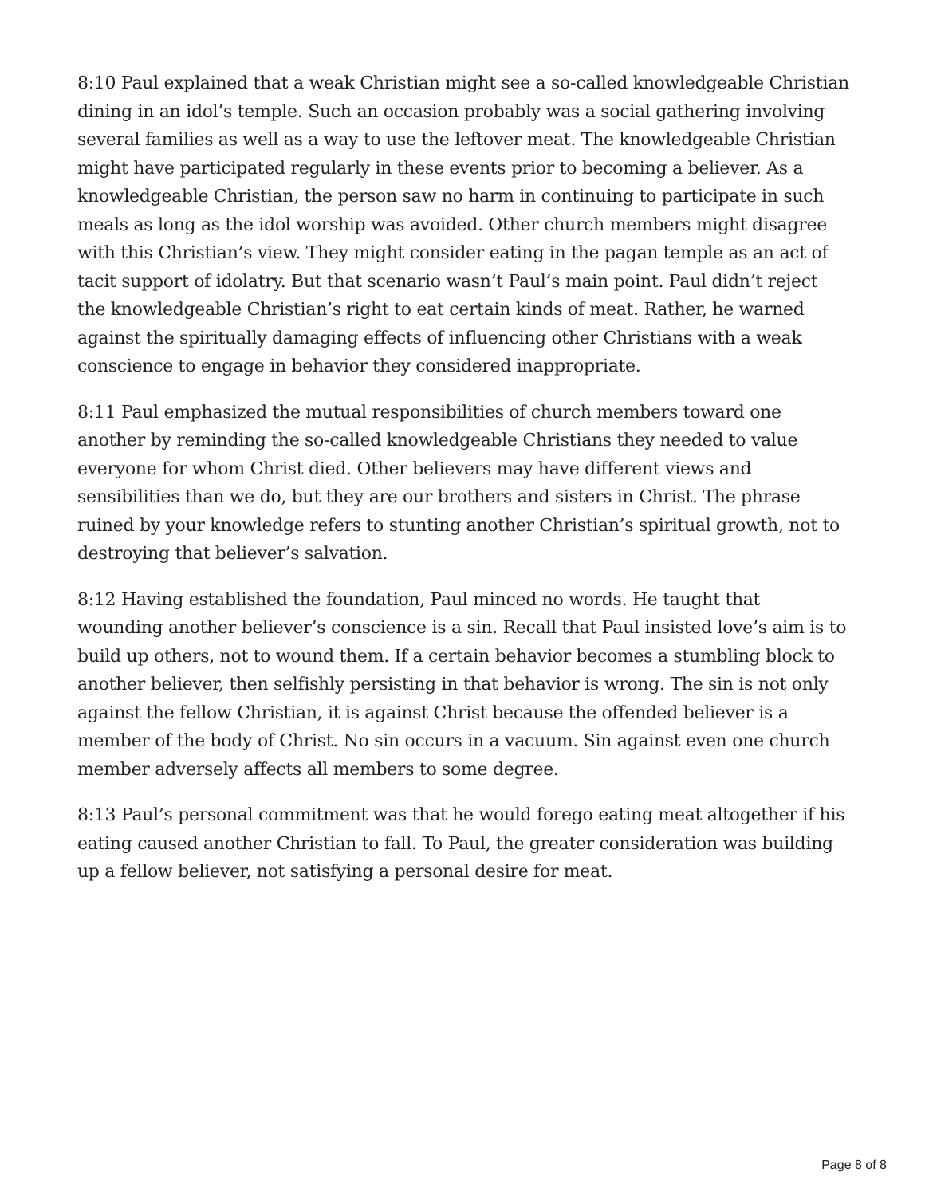8:10 Paul explained that a weak Christian might see a so-called knowledgeable Christian dining in an idol’s temple. Such an occasion probably was a social gathering involving several families as well as a way to use the leftover meat. The knowledgeable Christian might have participated regularly in these events prior to becoming a believer. As a knowledgeable Christian, the person saw no harm in continuing to participate in such meals as long as the idol worship was avoided. Other church members might disagree with this Christian’s view. They might consider eating in the pagan temple as an act of tacit support of idolatry. But that scenario wasn’t Paul’s main point. Paul didn’t reject the knowledgeable Christian’s right to eat certain kinds of meat. Rather, he warned against the spiritually damaging effects of influencing other Christians with a weak conscience to engage in behavior they considered inappropriate.
8:11 Paul emphasized the mutual responsibilities of church members toward one another by reminding the so-called knowledgeable Christians they needed to value everyone for whom Christ died. Other believers may have different views and sensibilities than we do, but they are our brothers and sisters in Christ. The phrase ruined by your knowledge refers to stunting another Christian’s spiritual growth, not to destroying that believer’s salvation.
8:12 Having established the foundation, Paul minced no words. He taught that wounding another believer’s conscience is a sin. Recall that Paul insisted love’s aim is to build up others, not to wound them. If a certain behavior becomes a stumbling block to another believer, then selfishly persisting in that behavior is wrong. The sin is not only against the fellow Christian, it is against Christ because the offended believer is a member of the body of Christ. No sin occurs in a vacuum. Sin against even one church member adversely affects all members to some degree.
8:13 Paul’s personal commitment was that he would forego eating meat altogether if his eating caused another Christian to fall. To Paul, the greater consideration was building up a fellow believer, not satisfying a personal desire for meat.
Page 8 of 8